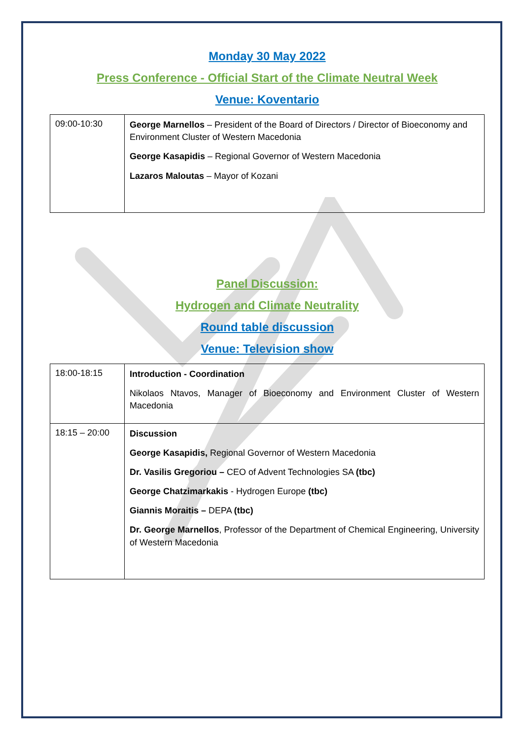Monday 30 May 2022
Press Conference - Official Start of the Climate Neutral Week
Venue: Koventario
| 09:00-10:30 | George Marnellos – President of the Board of Directors / Director of Bioeconomy and Environment Cluster of Western Macedonia George Kasapidis – Regional Governor of Western Macedonia Lazaros Maloutas – Mayor of Kozani |
Panel Discussion:
Hydrogen and Climate Neutrality
Round table discussion
Venue: Television show
| 18:00-18:15 | Introduction - Coordination Nikolaos Ntavos, Manager of Bioeconomy and Environment Cluster of Western Macedonia |
| 18:15 – 20:00 | Discussion George Kasapidis, Regional Governor of Western Macedonia Dr. Vasilis Gregoriou – CEO of Advent Technologies SA (tbc) George Chatzimarkakis - Hydrogen Europe (tbc) Giannis Moraitis – DEPA (tbc) Dr. George Marnellos , Professor of the Department of Chemical Engineering, University of Western Macedonia |